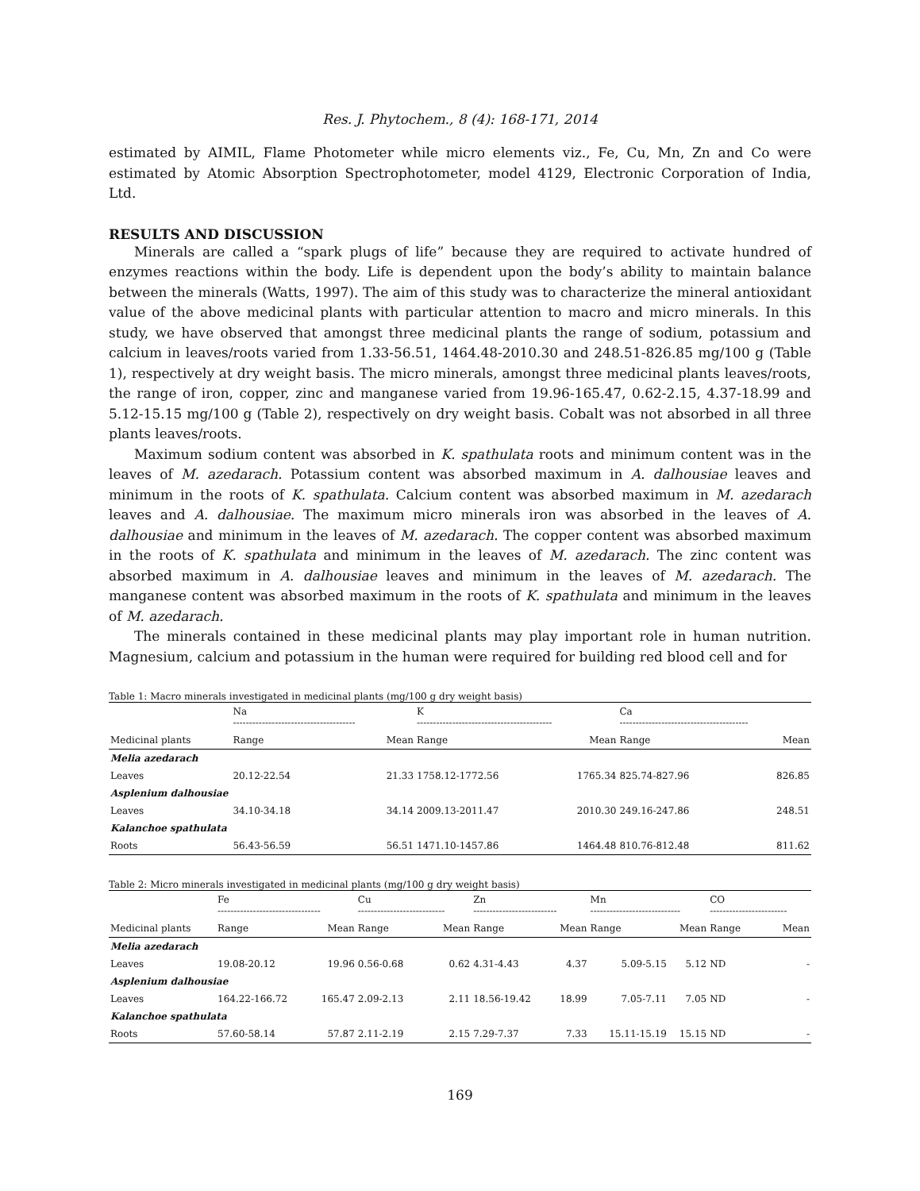Res. J. Phytochem., 8 (4): 168-171, 2014
estimated by AIMIL, Flame Photometer while micro elements viz., Fe, Cu, Mn, Zn and Co were estimated by Atomic Absorption Spectrophotometer, model 4129, Electronic Corporation of India, Ltd.
RESULTS AND DISCUSSION
Minerals are called a “spark plugs of life” because they are required to activate hundred of enzymes reactions within the body. Life is dependent upon the body’s ability to maintain balance between the minerals (Watts, 1997). The aim of this study was to characterize the mineral antioxidant value of the above medicinal plants with particular attention to macro and micro minerals. In this study, we have observed that amongst three medicinal plants the range of sodium, potassium and calcium in leaves/roots varied from 1.33-56.51, 1464.48-2010.30 and 248.51-826.85 mg/100 g (Table 1), respectively at dry weight basis. The micro minerals, amongst three medicinal plants leaves/roots, the range of iron, copper, zinc and manganese varied from 19.96-165.47, 0.62-2.15, 4.37-18.99 and 5.12-15.15 mg/100 g (Table 2), respectively on dry weight basis. Cobalt was not absorbed in all three plants leaves/roots.
Maximum sodium content was absorbed in K. spathulata roots and minimum content was in the leaves of M. azedarach. Potassium content was absorbed maximum in A. dalhousiae leaves and minimum in the roots of K. spathulata. Calcium content was absorbed maximum in M. azedarach leaves and A. dalhousiae. The maximum micro minerals iron was absorbed in the leaves of A. dalhousiae and minimum in the leaves of M. azedarach. The copper content was absorbed maximum in the roots of K. spathulata and minimum in the leaves of M. azedarach. The zinc content was absorbed maximum in A. dalhousiae leaves and minimum in the leaves of M. azedarach. The manganese content was absorbed maximum in the roots of K. spathulata and minimum in the leaves of M. azedarach.
The minerals contained in these medicinal plants may play important role in human nutrition. Magnesium, calcium and potassium in the human were required for building red blood cell and for
Table 1: Macro minerals investigated in medicinal plants (mg/100 g dry weight basis)
| | Na -------------------------------------- | | K ------------------------------------------ | | Ca ---------------------------------------- | |
| --- | --- | --- | --- | --- | --- | --- |
| Medicinal plants | Range | Mean | Range | Mean | Range | Mean |
| Melia azedarach | | | | | | |
| Leaves | 20.12-22.54 | 21.33 | 1758.12-1772.56 | 1765.34 | 825.74-827.96 | 826.85 |
| Asplenium dalhousiae | | | | | | |
| Leaves | 34.10-34.18 | 34.14 | 2009.13-2011.47 | 2010.30 | 249.16-247.86 | 248.51 |
| Kalanchoe spathulata | | | | | | |
| Roots | 56.43-56.59 | 56.51 | 1471.10-1457.86 | 1464.48 | 810.76-812.48 | 811.62 |
Table 2: Micro minerals investigated in medicinal plants (mg/100 g dry weight basis)
| | Fe -------------------------------- | | Cu --------------------------- | | Zn -------------------------- | | Mn ---------------------------- | | CO ------------------------ | |
| --- | --- | --- | --- | --- | --- | --- | --- | --- | --- | --- |
| Medicinal plants | Range | Mean | Range | Mean | Range | Mean | Range | Mean | Range | Mean |
| Melia azedarach | | | | | | | | | | |
| Leaves | 19.08-20.12 | 19.96 | 0.56-0.68 | 0.62 | 4.31-4.43 | 4.37 | 5.09-5.15 | 5.12 | ND | - |
| Asplenium dalhousiae | | | | | | | | | | |
| Leaves | 164.22-166.72 | 165.47 | 2.09-2.13 | 2.11 | 18.56-19.42 | 18.99 | 7.05-7.11 | 7.05 | ND | - |
| Kalanchoe spathulata | | | | | | | | | | |
| Roots | 57.60-58.14 | 57.87 | 2.11-2.19 | 2.15 | 7.29-7.37 | 7.33 | 15.11-15.19 | 15.15 | ND | - |
169